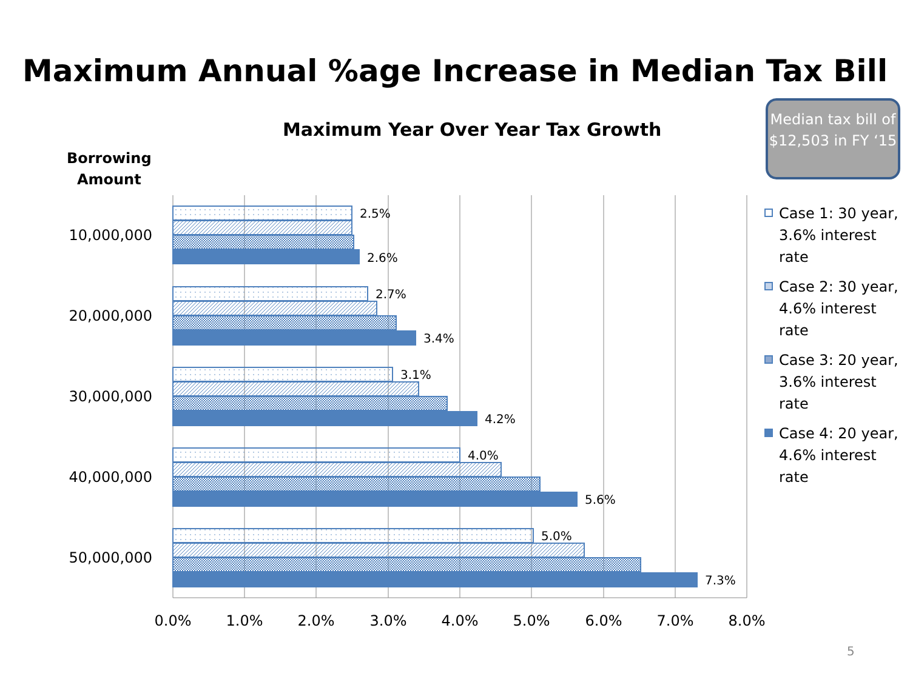Maximum Annual %age Increase in Median Tax Bill
Median tax bill of $12,503 in FY ‘15
Maximum Year Over Year Tax Growth
Borrowing
Amount
2.5%
2.6%
2.7%
3.4%
3.1%
4.2%
4.0%
5.6%
5.0%
7.3%
10,000,000
20,000,000
30,000,000
40,000,000
50,000,000
0.0%
1.0%
2.0%
3.0%
4.0%
5.0%
6.0%
7.0%
8.0%
Case 1: 30 year, 3.6% interest rate
Case 2: 30 year, 4.6% interest rate
Case 3: 20 year, 3.6% interest rate
Case 4: 20 year, 4.6% interest rate
5